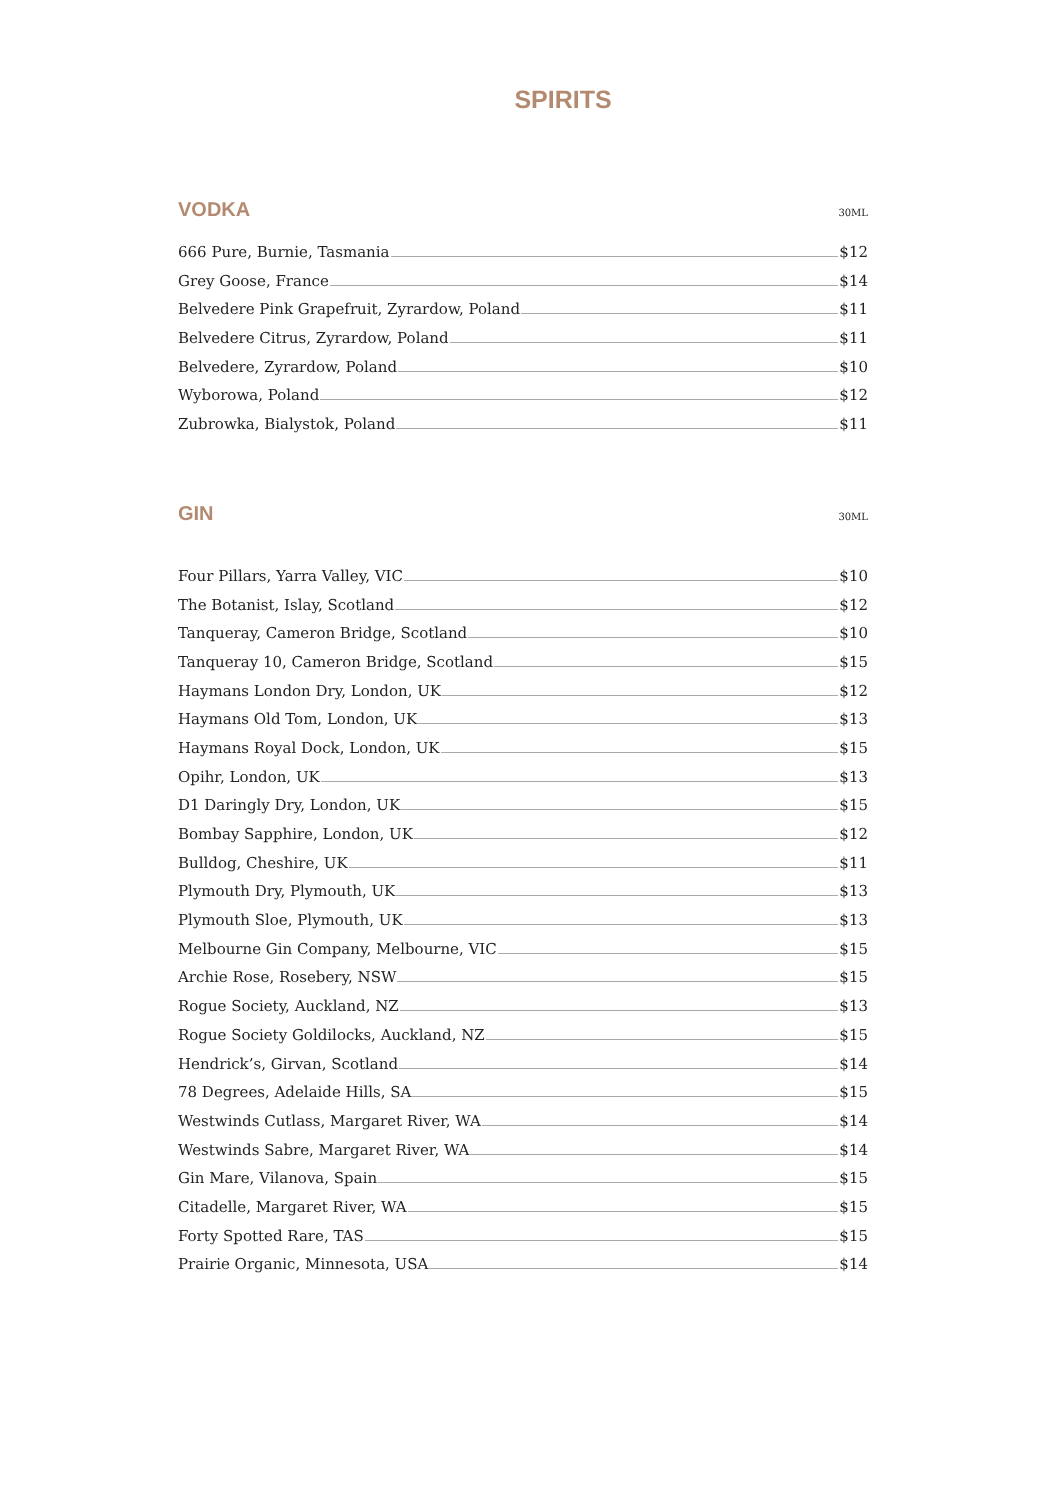SPIRITS
VODKA
30ML
666 Pure, Burnie, Tasmania $12
Grey Goose, France $14
Belvedere Pink Grapefruit, Zyrardow, Poland $11
Belvedere Citrus, Zyrardow, Poland $11
Belvedere, Zyrardow, Poland $10
Wyborowa, Poland $12
Zubrowka, Bialystok, Poland $11
GIN
30ML
Four Pillars, Yarra Valley, VIC $10
The Botanist, Islay, Scotland $12
Tanqueray, Cameron Bridge, Scotland $10
Tanqueray 10, Cameron Bridge, Scotland $15
Haymans London Dry, London, UK $12
Haymans Old Tom, London, UK $13
Haymans Royal Dock, London, UK $15
Opihr, London, UK $13
D1 Daringly Dry, London, UK $15
Bombay Sapphire, London, UK $12
Bulldog, Cheshire, UK $11
Plymouth Dry, Plymouth, UK $13
Plymouth Sloe, Plymouth, UK $13
Melbourne Gin Company, Melbourne, VIC $15
Archie Rose, Rosebery, NSW $15
Rogue Society, Auckland, NZ $13
Rogue Society Goldilocks, Auckland, NZ $15
Hendrick’s, Girvan, Scotland $14
78 Degrees, Adelaide Hills, SA $15
Westwinds Cutlass, Margaret River, WA $14
Westwinds Sabre, Margaret River, WA $14
Gin Mare, Vilanova, Spain $15
Citadelle, Margaret River, WA $15
Forty Spotted Rare, TAS $15
Prairie Organic, Minnesota, USA $14